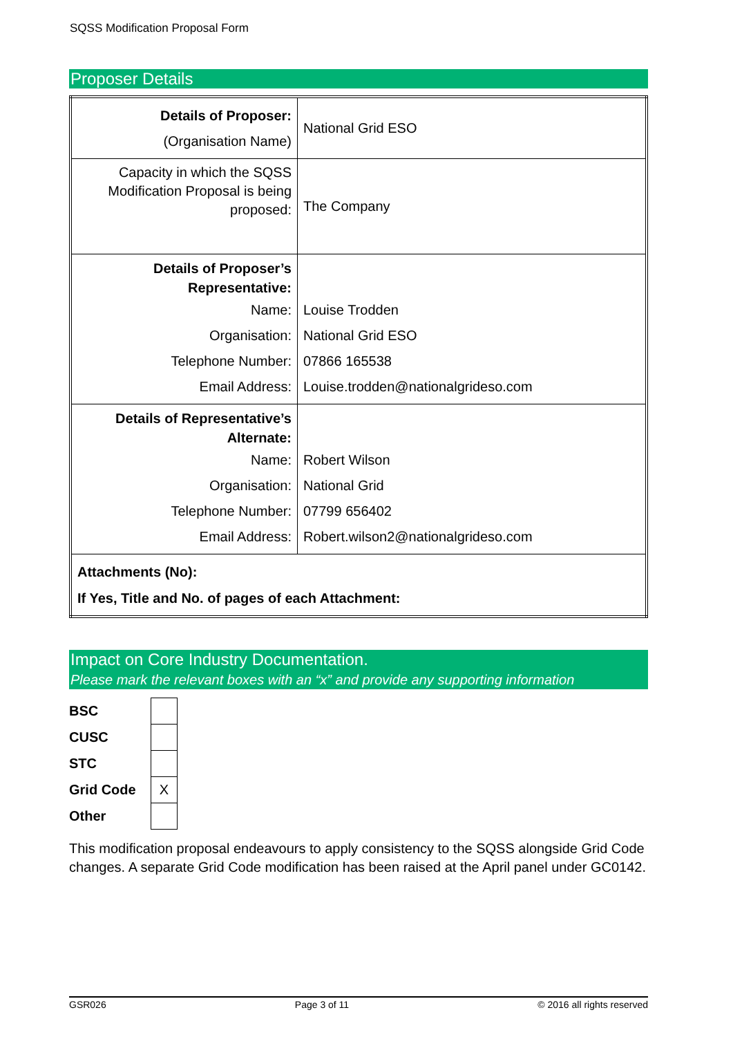SQSS Modification Proposal Form
Proposer Details
| Details of Proposer: (Organisation Name) | National Grid ESO |
| Capacity in which the SQSS Modification Proposal is being proposed: | The Company |
| Details of Proposer’s Representative: Name: Organisation: Telephone Number: Email Address: | Louise Trodden National Grid ESO 07866 165538 Louise.trodden@nationalgrideso.com |
| Details of Representative’s Alternate: Name: Organisation: Telephone Number: Email Address: | Robert Wilson National Grid 07799 656402 Robert.wilson2@nationalgrideso.com |
| Attachments (No): If Yes, Title and No. of pages of each Attachment: | |
Impact on Core Industry Documentation.
Please mark the relevant boxes with an “x” and provide any supporting information
| BSC | |
| CUSC | |
| STC | |
| Grid Code | X |
| Other | |
This modification proposal endeavours to apply consistency to the SQSS alongside Grid Code changes. A separate Grid Code modification has been raised at the April panel under GC0142.
GSR026 Page 3 of 11 © 2016 all rights reserved